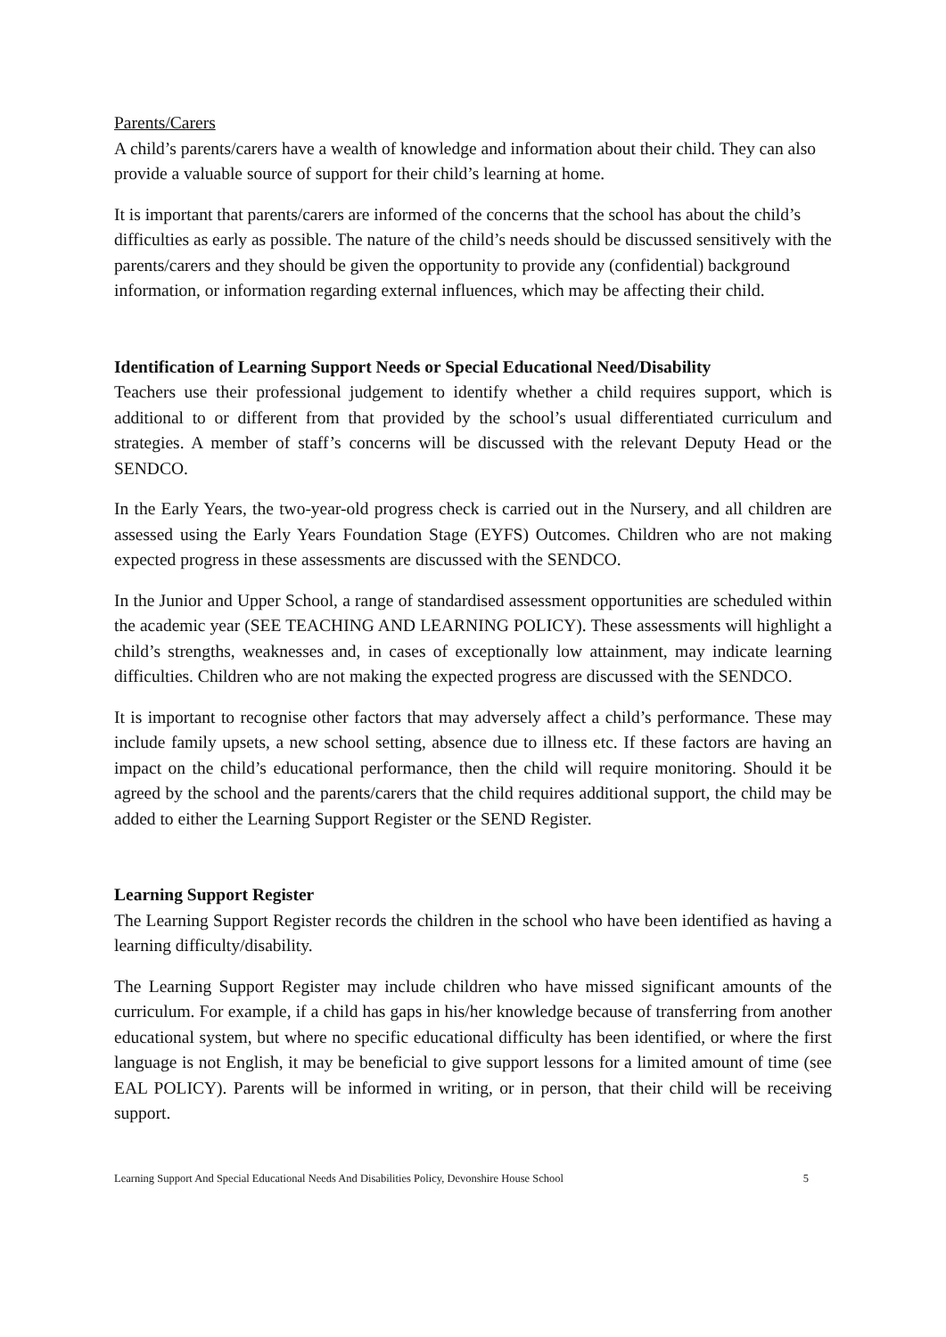Parents/Carers
A child’s parents/carers have a wealth of knowledge and information about their child. They can also provide a valuable source of support for their child’s learning at home.
It is important that parents/carers are informed of the concerns that the school has about the child’s difficulties as early as possible. The nature of the child’s needs should be discussed sensitively with the parents/carers and they should be given the opportunity to provide any (confidential) background information, or information regarding external influences, which may be affecting their child.
Identification of Learning Support Needs or Special Educational Need/Disability
Teachers use their professional judgement to identify whether a child requires support, which is additional to or different from that provided by the school’s usual differentiated curriculum and strategies. A member of staff’s concerns will be discussed with the relevant Deputy Head or the SENDCO.
In the Early Years, the two-year-old progress check is carried out in the Nursery, and all children are assessed using the Early Years Foundation Stage (EYFS) Outcomes. Children who are not making expected progress in these assessments are discussed with the SENDCO.
In the Junior and Upper School, a range of standardised assessment opportunities are scheduled within the academic year (SEE TEACHING AND LEARNING POLICY). These assessments will highlight a child’s strengths, weaknesses and, in cases of exceptionally low attainment, may indicate learning difficulties. Children who are not making the expected progress are discussed with the SENDCO.
It is important to recognise other factors that may adversely affect a child’s performance. These may include family upsets, a new school setting, absence due to illness etc. If these factors are having an impact on the child’s educational performance, then the child will require monitoring. Should it be agreed by the school and the parents/carers that the child requires additional support, the child may be added to either the Learning Support Register or the SEND Register.
Learning Support Register
The Learning Support Register records the children in the school who have been identified as having a learning difficulty/disability.
The Learning Support Register may include children who have missed significant amounts of the curriculum. For example, if a child has gaps in his/her knowledge because of transferring from another educational system, but where no specific educational difficulty has been identified, or where the first language is not English, it may be beneficial to give support lessons for a limited amount of time (see EAL POLICY). Parents will be informed in writing, or in person, that their child will be receiving support.
Learning Support And Special Educational Needs And Disabilities Policy, Devonshire House School 5